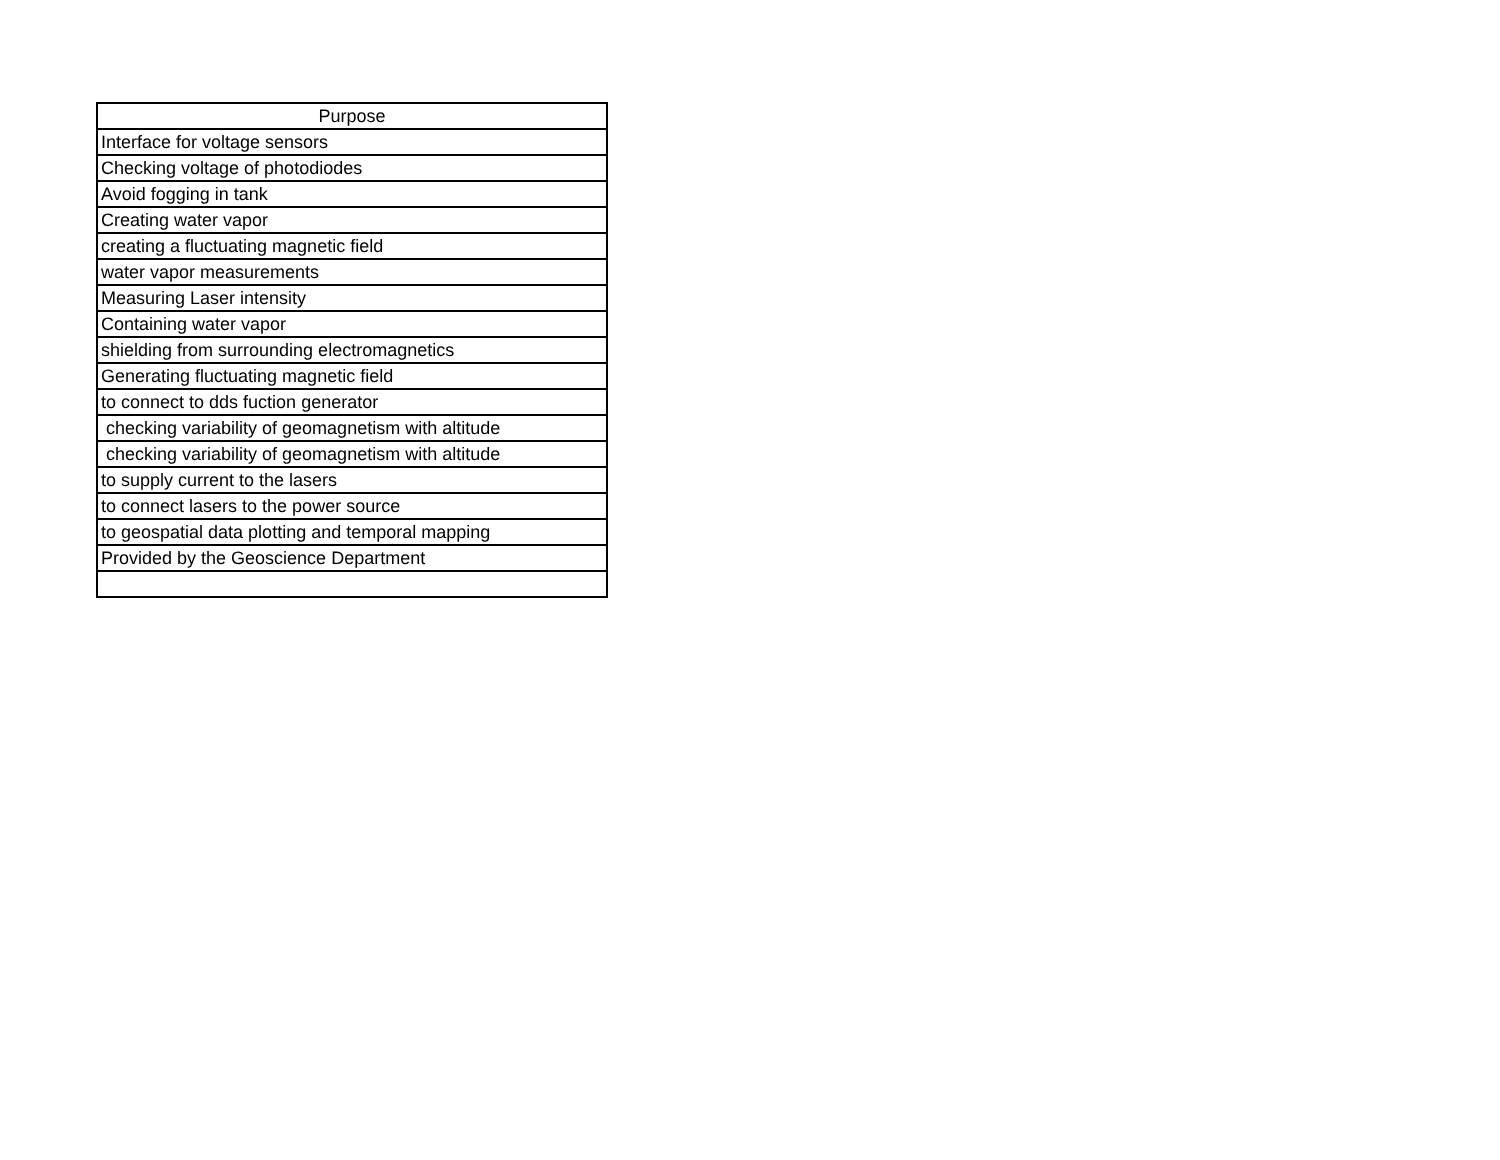| Purpose |
| --- |
| Interface for voltage sensors |
| Checking voltage of photodiodes |
| Avoid fogging in tank |
| Creating water vapor |
| creating a fluctuating magnetic field |
| water vapor measurements |
| Measuring Laser intensity |
| Containing water vapor |
| shielding from surrounding electromagnetics |
| Generating fluctuating magnetic field |
| to connect to dds fuction generator |
| checking variability of geomagnetism with altitude |
| checking variability of geomagnetism with altitude |
| to supply current to the lasers |
| to connect lasers to the power source |
| to geospatial data plotting and temporal mapping |
| Provided by the Geoscience Department |